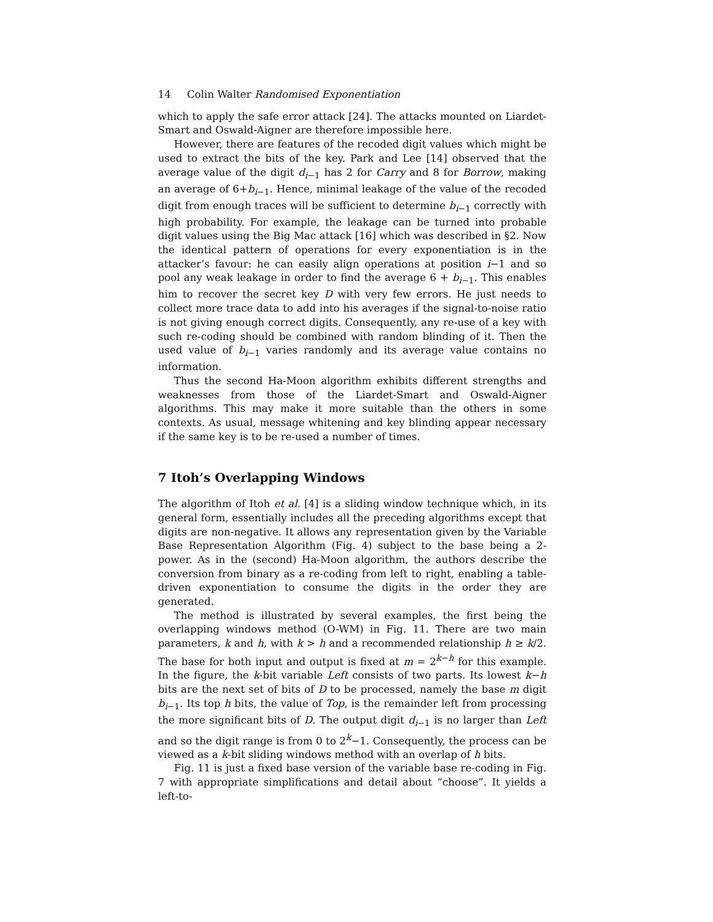14 Colin Walter Randomised Exponentiation
which to apply the safe error attack [24]. The attacks mounted on Liardet-Smart and Oswald-Aigner are therefore impossible here.
However, there are features of the recoded digit values which might be used to extract the bits of the key. Park and Lee [14] observed that the average value of the digit d<sub>i−1</sub> has 2 for Carry and 8 for Borrow, making an average of 6+b<sub>i−1</sub>. Hence, minimal leakage of the value of the recoded digit from enough traces will be sufficient to determine b<sub>i−1</sub> correctly with high probability. For example, the leakage can be turned into probable digit values using the Big Mac attack [16] which was described in §2. Now the identical pattern of operations for every exponentiation is in the attacker’s favour: he can easily align operations at position i−1 and so pool any weak leakage in order to find the average 6 + b<sub>i−1</sub>. This enables him to recover the secret key D with very few errors. He just needs to collect more trace data to add into his averages if the signal-to-noise ratio is not giving enough correct digits. Consequently, any re-use of a key with such re-coding should be combined with random blinding of it. Then the used value of b<sub>i−1</sub> varies randomly and its average value contains no information.
Thus the second Ha-Moon algorithm exhibits different strengths and weaknesses from those of the Liardet-Smart and Oswald-Aigner algorithms. This may make it more suitable than the others in some contexts. As usual, message whitening and key blinding appear necessary if the same key is to be re-used a number of times.
7 Itoh’s Overlapping Windows
The algorithm of Itoh et al. [4] is a sliding window technique which, in its general form, essentially includes all the preceding algorithms except that digits are non-negative. It allows any representation given by the Variable Base Representation Algorithm (Fig. 4) subject to the base being a 2-power. As in the (second) Ha-Moon algorithm, the authors describe the conversion from binary as a re-coding from left to right, enabling a table-driven exponentiation to consume the digits in the order they are generated.
The method is illustrated by several examples, the first being the overlapping windows method (O-WM) in Fig. 11. There are two main parameters, k and h, with k > h and a recommended relationship h ≥ k/2. The base for both input and output is fixed at m = 2<sup>k−h</sup> for this example. In the figure, the k-bit variable Left consists of two parts. Its lowest k−h bits are the next set of bits of D to be processed, namely the base m digit b<sub>i−1</sub>. Its top h bits, the value of Top, is the remainder left from processing the more significant bits of D. The output digit d<sub>i−1</sub> is no larger than Left and so the digit range is from 0 to 2<sup>k</sup>−1. Consequently, the process can be viewed as a k-bit sliding windows method with an overlap of h bits.
Fig. 11 is just a fixed base version of the variable base re-coding in Fig. 7 with appropriate simplifications and detail about “choose”. It yields a left-to-